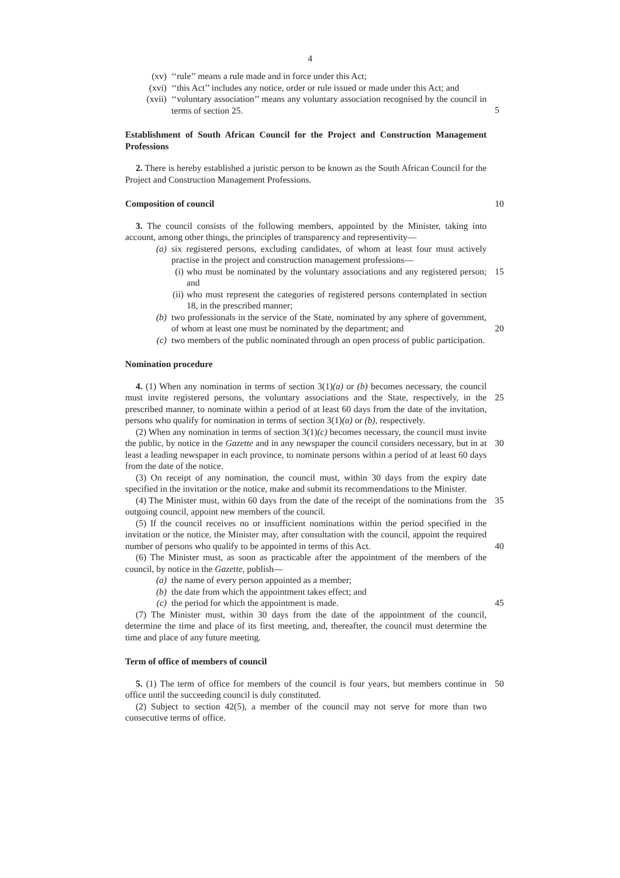4
(xv) ‘‘rule’’ means a rule made and in force under this Act;
(xvi) ‘‘this Act’’ includes any notice, order or rule issued or made under this Act; and
(xvii) ‘‘voluntary association’’ means any voluntary association recognised by the council in terms of section 25.
5
Establishment of South African Council for the Project and Construction Management Professions
2. There is hereby established a juristic person to be known as the South African Council for the Project and Construction Management Professions.
Composition of council 10
3. The council consists of the following members, appointed by the Minister, taking into account, among other things, the principles of transparency and representivity—
(a) six registered persons, excluding candidates, of whom at least four must actively practise in the project and construction management professions—
(i) who must be nominated by the voluntary associations and any registered person; and 15
(ii) who must represent the categories of registered persons contemplated in section 18, in the prescribed manner;
(b) two professionals in the service of the State, nominated by any sphere of government, of whom at least one must be nominated by the department; and
20
(c) two members of the public nominated through an open process of public participation.
Nomination procedure
4. (1) When any nomination in terms of section 3(1)(a) or (b) becomes necessary, the council must invite registered persons, the voluntary associations and the State, respectively, in the prescribed manner, to nominate within a period of at least 60 days from the date of the invitation, persons who qualify for nomination in terms of section 3(1)(a) or (b), respectively.
25
(2) When any nomination in terms of section 3(1)(c) becomes necessary, the council must invite the public, by notice in the Gazette and in any newspaper the council considers necessary, but in at least a leading newspaper in each province, to nominate persons within a period of at least 60 days from the date of the notice.
30
(3) On receipt of any nomination, the council must, within 30 days from the expiry date specified in the invitation or the notice, make and submit its recommendations to the Minister.
35
(4) The Minister must, within 60 days from the date of the receipt of the nominations from the outgoing council, appoint new members of the council.
(5) If the council receives no or insufficient nominations within the period specified in the invitation or the notice, the Minister may, after consultation with the council, appoint the required number of persons who qualify to be appointed in terms of this Act.
40
(6) The Minister must, as soon as practicable after the appointment of the members of the council, by notice in the Gazette, publish—
(a) the name of every person appointed as a member;
(b) the date from which the appointment takes effect; and
(c) the period for which the appointment is made. 45
(7) The Minister must, within 30 days from the date of the appointment of the council, determine the time and place of its first meeting, and, thereafter, the council must determine the time and place of any future meeting.
Term of office of members of council
5. (1) The term of office for members of the council is four years, but members continue in office until the succeeding council is duly constituted. 50
(2) Subject to section 42(5), a member of the council may not serve for more than two consecutive terms of office.